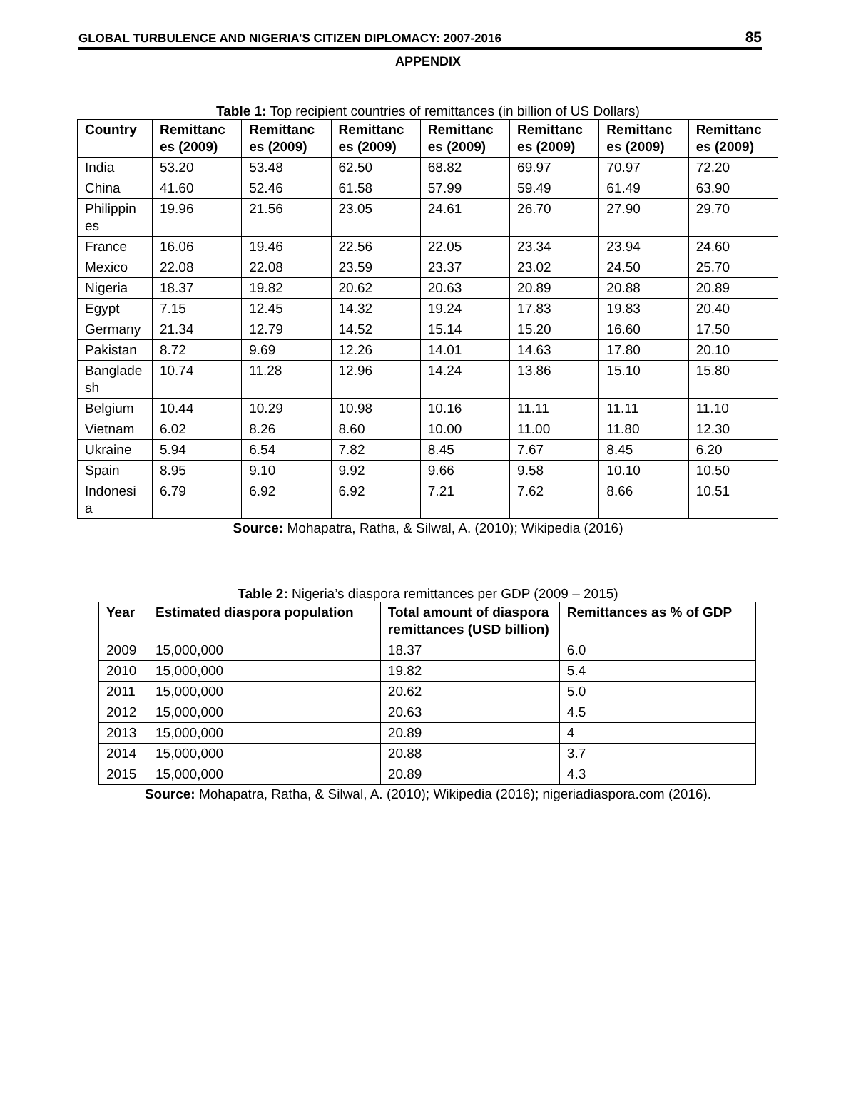GLOBAL TURBULENCE AND NIGERIA’S CITIZEN DIPLOMACY: 2007-2016 85
APPENDIX
Table 1: Top recipient countries of remittances (in billion of US Dollars)
| Country | Remittanc es (2009) | Remittanc es (2009) | Remittanc es (2009) | Remittanc es (2009) | Remittanc es (2009) | Remittanc es (2009) | Remittanc es (2009) |
| --- | --- | --- | --- | --- | --- | --- | --- |
| India | 53.20 | 53.48 | 62.50 | 68.82 | 69.97 | 70.97 | 72.20 |
| China | 41.60 | 52.46 | 61.58 | 57.99 | 59.49 | 61.49 | 63.90 |
| Philippin es | 19.96 | 21.56 | 23.05 | 24.61 | 26.70 | 27.90 | 29.70 |
| France | 16.06 | 19.46 | 22.56 | 22.05 | 23.34 | 23.94 | 24.60 |
| Mexico | 22.08 | 22.08 | 23.59 | 23.37 | 23.02 | 24.50 | 25.70 |
| Nigeria | 18.37 | 19.82 | 20.62 | 20.63 | 20.89 | 20.88 | 20.89 |
| Egypt | 7.15 | 12.45 | 14.32 | 19.24 | 17.83 | 19.83 | 20.40 |
| Germany | 21.34 | 12.79 | 14.52 | 15.14 | 15.20 | 16.60 | 17.50 |
| Pakistan | 8.72 | 9.69 | 12.26 | 14.01 | 14.63 | 17.80 | 20.10 |
| Banglade sh | 10.74 | 11.28 | 12.96 | 14.24 | 13.86 | 15.10 | 15.80 |
| Belgium | 10.44 | 10.29 | 10.98 | 10.16 | 11.11 | 11.11 | 11.10 |
| Vietnam | 6.02 | 8.26 | 8.60 | 10.00 | 11.00 | 11.80 | 12.30 |
| Ukraine | 5.94 | 6.54 | 7.82 | 8.45 | 7.67 | 8.45 | 6.20 |
| Spain | 8.95 | 9.10 | 9.92 | 9.66 | 9.58 | 10.10 | 10.50 |
| Indonesi a | 6.79 | 6.92 | 6.92 | 7.21 | 7.62 | 8.66 | 10.51 |
Source: Mohapatra, Ratha, & Silwal, A. (2010); Wikipedia (2016)
Table 2: Nigeria’s diaspora remittances per GDP (2009 – 2015)
| Year | Estimated diaspora population | Total amount of diaspora remittances (USD billion) | Remittances as % of GDP |
| --- | --- | --- | --- |
| 2009 | 15,000,000 | 18.37 | 6.0 |
| 2010 | 15,000,000 | 19.82 | 5.4 |
| 2011 | 15,000,000 | 20.62 | 5.0 |
| 2012 | 15,000,000 | 20.63 | 4.5 |
| 2013 | 15,000,000 | 20.89 | 4 |
| 2014 | 15,000,000 | 20.88 | 3.7 |
| 2015 | 15,000,000 | 20.89 | 4.3 |
Source: Mohapatra, Ratha, & Silwal, A. (2010); Wikipedia (2016); nigeriadiaspora.com (2016).